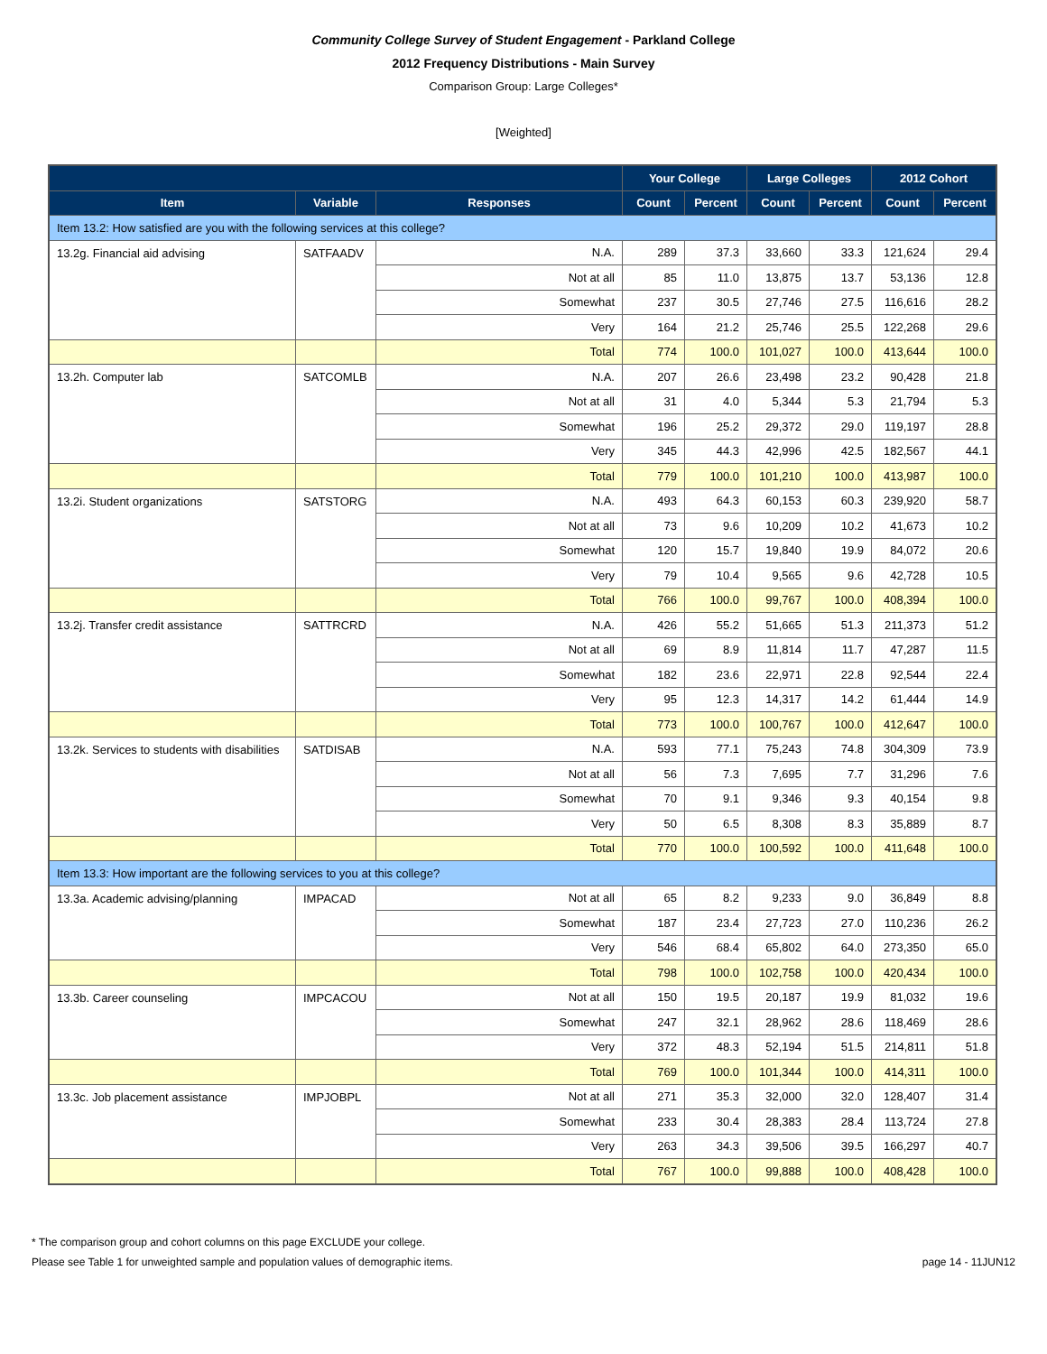Community College Survey of Student Engagement - Parkland College
2012 Frequency Distributions - Main Survey
Comparison Group: Large Colleges*
[Weighted]
| | | | Your College | | Large Colleges | | 2012 Cohort | |
| --- | --- | --- | --- | --- | --- | --- | --- | --- |
| Item | Variable | Responses | Count | Percent | Count | Percent | Count | Percent |
| Item 13.2: How satisfied are you with the following services at this college? | | | | | | | | |
| 13.2g. Financial aid advising | SATFAADV | N.A. | 289 | 37.3 | 33,660 | 33.3 | 121,624 | 29.4 |
| | | Not at all | 85 | 11.0 | 13,875 | 13.7 | 53,136 | 12.8 |
| | | Somewhat | 237 | 30.5 | 27,746 | 27.5 | 116,616 | 28.2 |
| | | Very | 164 | 21.2 | 25,746 | 25.5 | 122,268 | 29.6 |
| | | Total | 774 | 100.0 | 101,027 | 100.0 | 413,644 | 100.0 |
| 13.2h. Computer lab | SATCOMLB | N.A. | 207 | 26.6 | 23,498 | 23.2 | 90,428 | 21.8 |
| | | Not at all | 31 | 4.0 | 5,344 | 5.3 | 21,794 | 5.3 |
| | | Somewhat | 196 | 25.2 | 29,372 | 29.0 | 119,197 | 28.8 |
| | | Very | 345 | 44.3 | 42,996 | 42.5 | 182,567 | 44.1 |
| | | Total | 779 | 100.0 | 101,210 | 100.0 | 413,987 | 100.0 |
| 13.2i. Student organizations | SATSTORG | N.A. | 493 | 64.3 | 60,153 | 60.3 | 239,920 | 58.7 |
| | | Not at all | 73 | 9.6 | 10,209 | 10.2 | 41,673 | 10.2 |
| | | Somewhat | 120 | 15.7 | 19,840 | 19.9 | 84,072 | 20.6 |
| | | Very | 79 | 10.4 | 9,565 | 9.6 | 42,728 | 10.5 |
| | | Total | 766 | 100.0 | 99,767 | 100.0 | 408,394 | 100.0 |
| 13.2j. Transfer credit assistance | SATTRCRD | N.A. | 426 | 55.2 | 51,665 | 51.3 | 211,373 | 51.2 |
| | | Not at all | 69 | 8.9 | 11,814 | 11.7 | 47,287 | 11.5 |
| | | Somewhat | 182 | 23.6 | 22,971 | 22.8 | 92,544 | 22.4 |
| | | Very | 95 | 12.3 | 14,317 | 14.2 | 61,444 | 14.9 |
| | | Total | 773 | 100.0 | 100,767 | 100.0 | 412,647 | 100.0 |
| 13.2k. Services to students with disabilities | SATDISAB | N.A. | 593 | 77.1 | 75,243 | 74.8 | 304,309 | 73.9 |
| | | Not at all | 56 | 7.3 | 7,695 | 7.7 | 31,296 | 7.6 |
| | | Somewhat | 70 | 9.1 | 9,346 | 9.3 | 40,154 | 9.8 |
| | | Very | 50 | 6.5 | 8,308 | 8.3 | 35,889 | 8.7 |
| | | Total | 770 | 100.0 | 100,592 | 100.0 | 411,648 | 100.0 |
| Item 13.3: How important are the following services to you at this college? | | | | | | | | |
| 13.3a. Academic advising/planning | IMPACAD | Not at all | 65 | 8.2 | 9,233 | 9.0 | 36,849 | 8.8 |
| | | Somewhat | 187 | 23.4 | 27,723 | 27.0 | 110,236 | 26.2 |
| | | Very | 546 | 68.4 | 65,802 | 64.0 | 273,350 | 65.0 |
| | | Total | 798 | 100.0 | 102,758 | 100.0 | 420,434 | 100.0 |
| 13.3b. Career counseling | IMPCACOU | Not at all | 150 | 19.5 | 20,187 | 19.9 | 81,032 | 19.6 |
| | | Somewhat | 247 | 32.1 | 28,962 | 28.6 | 118,469 | 28.6 |
| | | Very | 372 | 48.3 | 52,194 | 51.5 | 214,811 | 51.8 |
| | | Total | 769 | 100.0 | 101,344 | 100.0 | 414,311 | 100.0 |
| 13.3c. Job placement assistance | IMPJOBPL | Not at all | 271 | 35.3 | 32,000 | 32.0 | 128,407 | 31.4 |
| | | Somewhat | 233 | 30.4 | 28,383 | 28.4 | 113,724 | 27.8 |
| | | Very | 263 | 34.3 | 39,506 | 39.5 | 166,297 | 40.7 |
| | | Total | 767 | 100.0 | 99,888 | 100.0 | 408,428 | 100.0 |
* The comparison group and cohort columns on this page EXCLUDE your college.
Please see Table 1 for unweighted sample and population values of demographic items. page 14 - 11JUN12